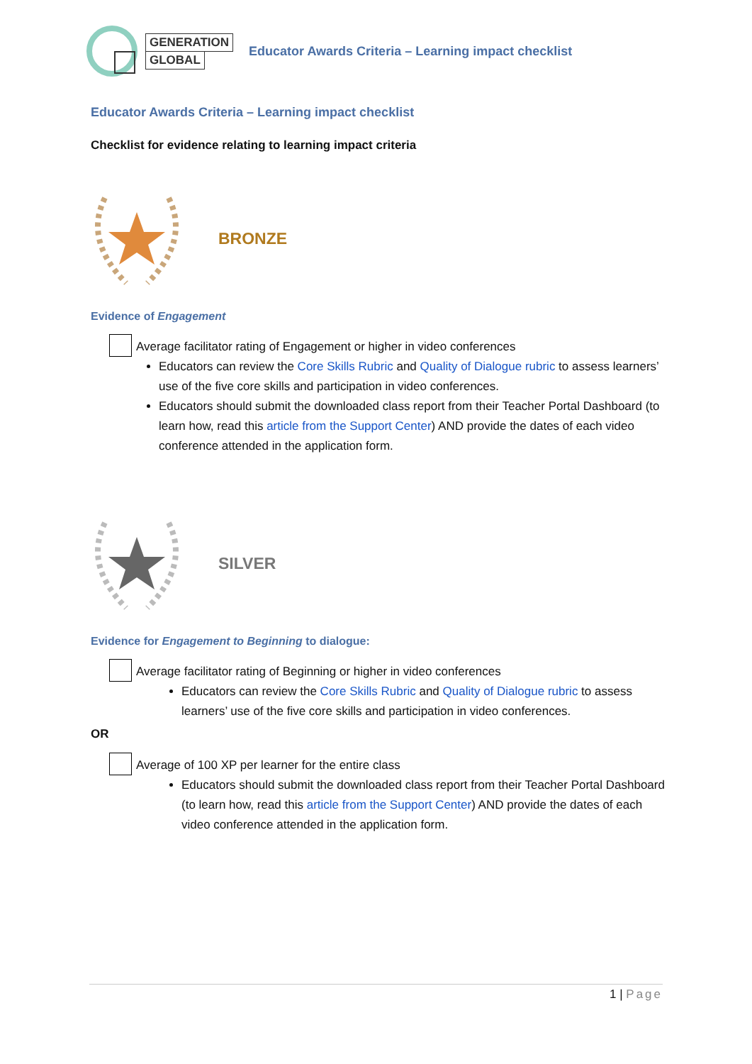GENERATION
GLOBAL
Educator Awards Criteria – Learning impact checklist
Educator Awards Criteria – Learning impact checklist
Checklist for evidence relating to learning impact criteria
BRONZE
Evidence of Engagement
Average facilitator rating of Engagement or higher in video conferences
Educators can review the Core Skills Rubric and Quality of Dialogue rubric to assess learners’ use of the five core skills and participation in video conferences.
Educators should submit the downloaded class report from their Teacher Portal Dashboard (to learn how, read this article from the Support Center) AND provide the dates of each video conference attended in the application form.
SILVER
Evidence for Engagement to Beginning to dialogue:
Average facilitator rating of Beginning or higher in video conferences
Educators can review the Core Skills Rubric and Quality of Dialogue rubric to assess learners’ use of the five core skills and participation in video conferences.
OR
Average of 100 XP per learner for the entire class
Educators should submit the downloaded class report from their Teacher Portal Dashboard (to learn how, read this article from the Support Center) AND provide the dates of each video conference attended in the application form.
1 | Page